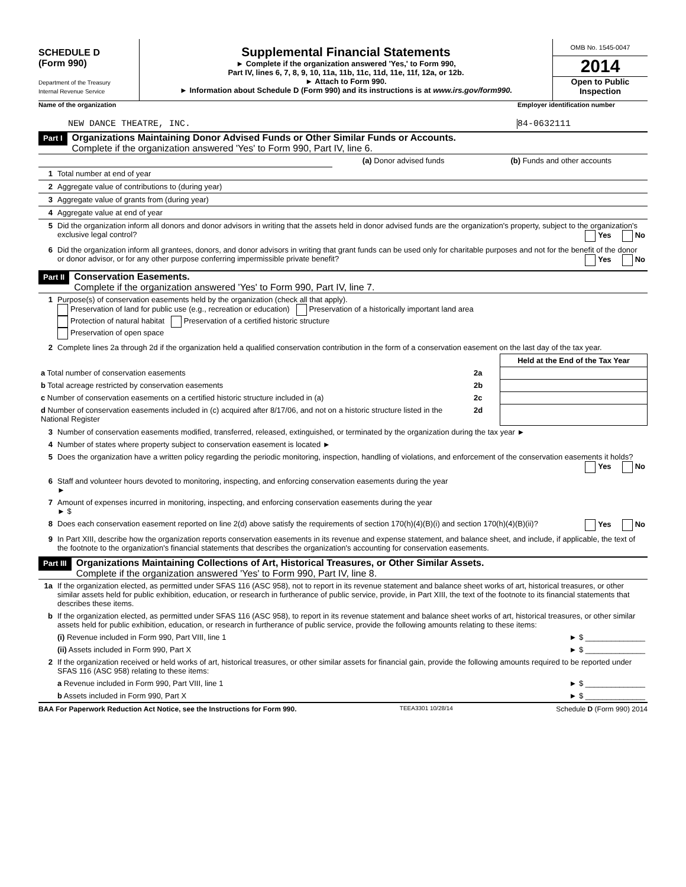SCHEDULE D
(Form 990)
Department of the Treasury
Internal Revenue Service
Supplemental Financial Statements
► Complete if the organization answered 'Yes,' to Form 990,
Part IV, lines 6, 7, 8, 9, 10, 11a, 11b, 11c, 11d, 11e, 11f, 12a, or 12b.
► Attach to Form 990.
► Information about Schedule D (Form 990) and its instructions is at www.irs.gov/form990.
OMB No. 1545-0047
2014
Open to Public Inspection
Name of the organization Employer identification number
NEW DANCE THEATRE, INC. 84-0632111
Part I
Organizations Maintaining Donor Advised Funds or Other Similar Funds or Accounts.
Complete if the organization answered 'Yes' to Form 990, Part IV, line 6.
| | | (a) Donor advised funds | (b) Funds and other accounts |
| 1 | Total number at end of year | | |
| 2 | Aggregate value of contributions to (during year) | | |
| 3 | Aggregate value of grants from (during year) | | |
| 4 | Aggregate value at end of year | | |
| 5 | Did the organization inform all donors and donor advisors in writing that the assets held in donor advised funds are the organization's property, subject to the organization's exclusive legal control? Yes No |
| 6 | Did the organization inform all grantees, donors, and donor advisors in writing that grant funds can be used only for charitable purposes and not for the benefit of the donor or donor advisor, or for any other purpose conferring impermissible private benefit? Yes No |
Part II
Conservation Easements.
Complete if the organization answered 'Yes' to Form 990, Part IV, line 7.
| 1 | Purpose(s) of conservation easements held by the organization (check all that apply). Preservation of land for public use (e.g., recreation or education) Preservation of a historically important land area Protection of natural habitat Preservation of a certified historic structure Preservation of open space |
| 2 | Complete lines 2a through 2d if the organization held a qualified conservation contribution in the form of a conservation easement on the last day of the tax year. |
| | | Held at the End of the Tax Year |
| a Total number of conservation easements | 2a | |
| b Total acreage restricted by conservation easements | 2b | |
| c Number of conservation easements on a certified historic structure included in (a) | 2c | |
| d Number of conservation easements included in (c) acquired after 8/17/06, and not on a historic structure listed in the National Register | 2d | |
| 3 | Number of conservation easements modified, transferred, released, extinguished, or terminated by the organization during the tax year ► |
| 4 | Number of states where property subject to conservation easement is located ► |
| 5 | Does the organization have a written policy regarding the periodic monitoring, inspection, handling of violations, and enforcement of the conservation easements it holds? Yes No |
| 6 | Staff and volunteer hours devoted to monitoring, inspecting, and enforcing conservation easements during the year ► |
| 7 | Amount of expenses incurred in monitoring, inspecting, and enforcing conservation easements during the year ► $ |
| 8 | Does each conservation easement reported on line 2(d) above satisfy the requirements of section 170(h)(4)(B)(i) and section 170(h)(4)(B)(ii)? Yes No |
| 9 | In Part XIII, describe how the organization reports conservation easements in its revenue and expense statement, and balance sheet, and include, if applicable, the text of the footnote to the organization's financial statements that describes the organization's accounting for conservation easements. |
Part III
Organizations Maintaining Collections of Art, Historical Treasures, or Other Similar Assets.
Complete if the organization answered 'Yes' to Form 990, Part IV, line 8.
| 1a | If the organization elected, as permitted under SFAS 116 (ASC 958), not to report in its revenue statement and balance sheet works of art, historical treasures, or other similar assets held for public exhibition, education, or research in furtherance of public service, provide, in Part XIII, the text of the footnote to its financial statements that describes these items. |
| b | If the organization elected, as permitted under SFAS 116 (ASC 958), to report in its revenue statement and balance sheet works of art, historical treasures, or other similar assets held for public exhibition, education, or research in furtherance of public service, provide the following amounts relating to these items: |
| | (i) Revenue included in Form 990, Part VIII, line 1 ► $ ______________ |
| | (ii) Assets included in Form 990, Part X ► $ ______________ |
| 2 | If the organization received or held works of art, historical treasures, or other similar assets for financial gain, provide the following amounts required to be reported under SFAS 116 (ASC 958) relating to these items: |
| | a Revenue included in Form 990, Part VIII, line 1 ► $ ______________ |
| | b Assets included in Form 990, Part X ► $ ______________ |
BAA For Paperwork Reduction Act Notice, see the Instructions for Form 990. TEEA3301 10/28/14 Schedule D (Form 990) 2014